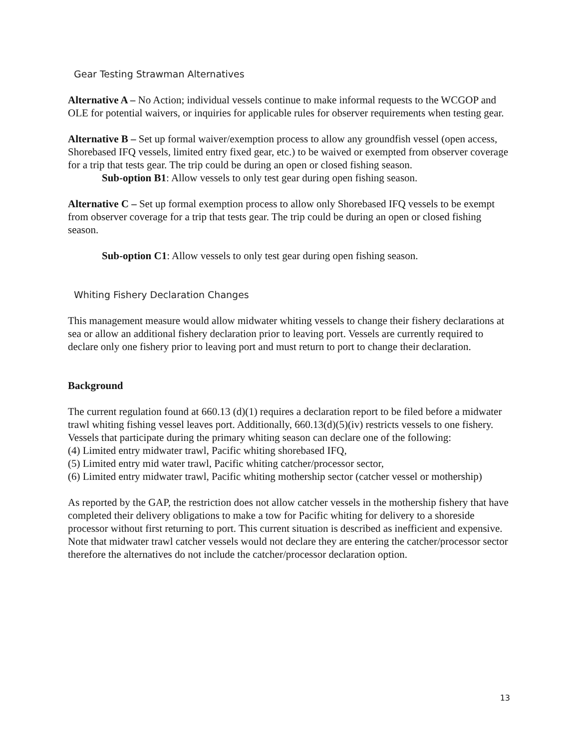Gear Testing Strawman Alternatives
Alternative A – No Action; individual vessels continue to make informal requests to the WCGOP and OLE for potential waivers, or inquiries for applicable rules for observer requirements when testing gear.
Alternative B – Set up formal waiver/exemption process to allow any groundfish vessel (open access, Shorebased IFQ vessels, limited entry fixed gear, etc.) to be waived or exempted from observer coverage for a trip that tests gear. The trip could be during an open or closed fishing season.
Sub-option B1: Allow vessels to only test gear during open fishing season.
Alternative C – Set up formal exemption process to allow only Shorebased IFQ vessels to be exempt from observer coverage for a trip that tests gear. The trip could be during an open or closed fishing season.
Sub-option C1: Allow vessels to only test gear during open fishing season.
Whiting Fishery Declaration Changes
This management measure would allow midwater whiting vessels to change their fishery declarations at sea or allow an additional fishery declaration prior to leaving port. Vessels are currently required to declare only one fishery prior to leaving port and must return to port to change their declaration.
Background
The current regulation found at 660.13 (d)(1) requires a declaration report to be filed before a midwater trawl whiting fishing vessel leaves port. Additionally, 660.13(d)(5)(iv) restricts vessels to one fishery. Vessels that participate during the primary whiting season can declare one of the following:
(4) Limited entry midwater trawl, Pacific whiting shorebased IFQ,
(5) Limited entry mid water trawl, Pacific whiting catcher/processor sector,
(6) Limited entry midwater trawl, Pacific whiting mothership sector (catcher vessel or mothership)
As reported by the GAP, the restriction does not allow catcher vessels in the mothership fishery that have completed their delivery obligations to make a tow for Pacific whiting for delivery to a shoreside processor without first returning to port. This current situation is described as inefficient and expensive. Note that midwater trawl catcher vessels would not declare they are entering the catcher/processor sector therefore the alternatives do not include the catcher/processor declaration option.
13